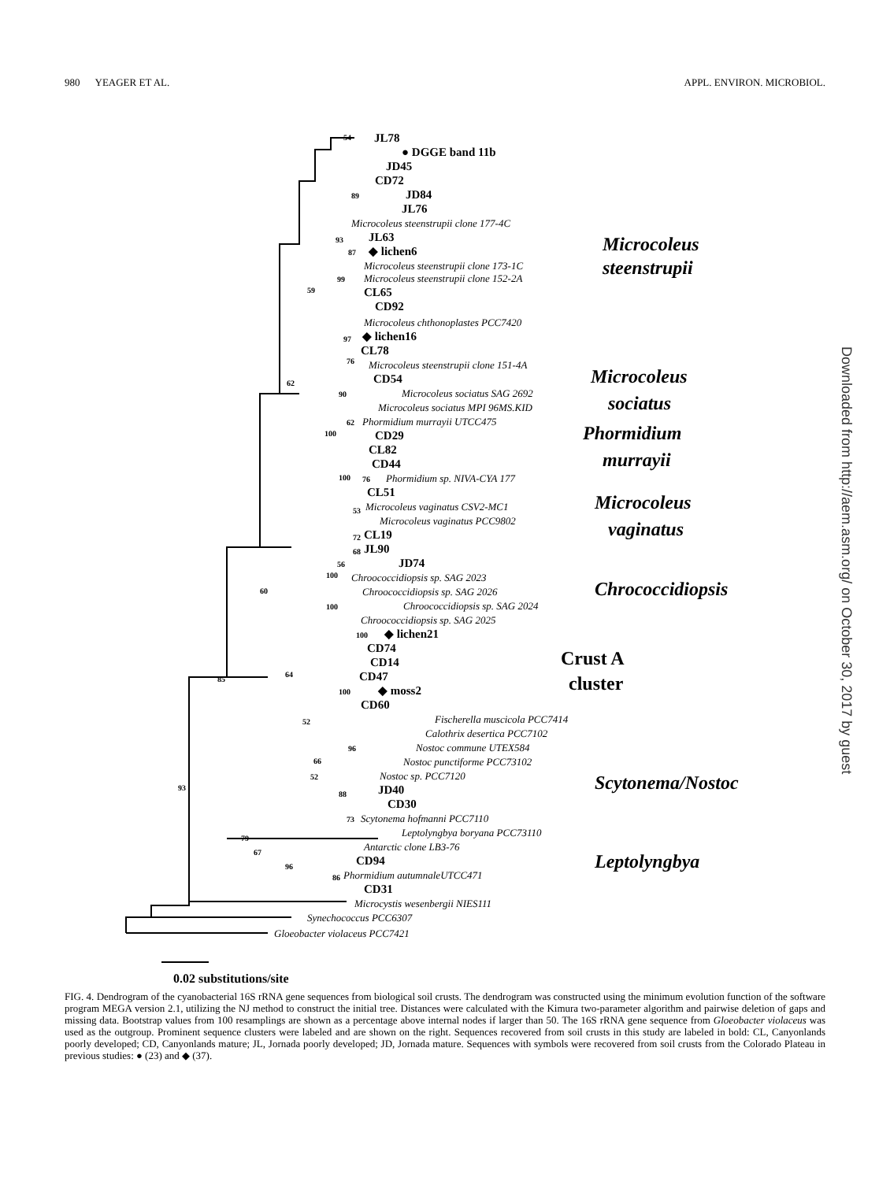980 YEAGER ET AL. APPL. ENVIRON. MICROBIOL.
JL78
● DGGE band 11b
JD45
CD72
JD84
JL76
Microcoleus steenstrupii clone 177-4C
JL63
◆ lichen6
Microcoleus steenstrupii clone 173-1C
Microcoleus steenstrupii clone 152-2A
CL65
CD92
Microcoleus chthonoplastes PCC7420
◆ lichen16
CL78
Microcoleus steenstrupii clone 151-4A
CD54
Microcoleus sociatus SAG 2692
Microcoleus sociatus MPI 96MS.KID
Phormidium murrayii UTCC475
CD29
CL82
CD44
Phormidium sp. NIVA-CYA 177
CL51
Microcoleus vaginatus CSV2-MC1
Microcoleus vaginatus PCC9802
CL19
JL90
JD74
Chroococcidiopsis sp. SAG 2023
Chroococcidiopsis sp. SAG 2026
Chroococcidiopsis sp. SAG 2024
Chroococcidiopsis sp. SAG 2025
◆ lichen21
CD74
CD14
CD47
◆ moss2
CD60
Fischerella muscicola PCC7414
Calothrix desertica PCC7102
Nostoc commune UTEX584
Nostoc punctiforme PCC73102
Nostoc sp. PCC7120
JD40
CD30
Scytonema hofmanni PCC7110
Leptolyngbya boryana PCC73110
Antarctic clone LB3-76
CD94
Phormidium autumnaleUTCC471
CD31
Microcystis wesenbergii NIES111
Synechococcus PCC6307
Gloeobacter violaceus PCC7421
54
89
93
87
99
59
97
76
62
90
62
100
100
76
53
72
68
56
100
60
100
100
64
100
52
96
66
52
88
73
85
79
67
96
86
93
Microcoleus
steenstrupii
Microcoleus
sociatus
Phormidium
murrayii
Microcoleus
vaginatus
Chrococcidiopsis
Crust A
cluster
Scytonema/Nostoc
Leptolyngbya
0.02 substitutions/site
FIG. 4. Dendrogram of the cyanobacterial 16S rRNA gene sequences from biological soil crusts. The dendrogram was constructed using the minimum evolution function of the software program MEGA version 2.1, utilizing the NJ method to construct the initial tree. Distances were calculated with the Kimura two-parameter algorithm and pairwise deletion of gaps and missing data. Bootstrap values from 100 resamplings are shown as a percentage above internal nodes if larger than 50. The 16S rRNA gene sequence from Gloeobacter violaceus was used as the outgroup. Prominent sequence clusters were labeled and are shown on the right. Sequences recovered from soil crusts in this study are labeled in bold: CL, Canyonlands poorly developed; CD, Canyonlands mature; JL, Jornada poorly developed; JD, Jornada mature. Sequences with symbols were recovered from soil crusts from the Colorado Plateau in previous studies: ● (23) and ◆ (37).
Downloaded from http://aem.asm.org/ on October 30, 2017 by guest